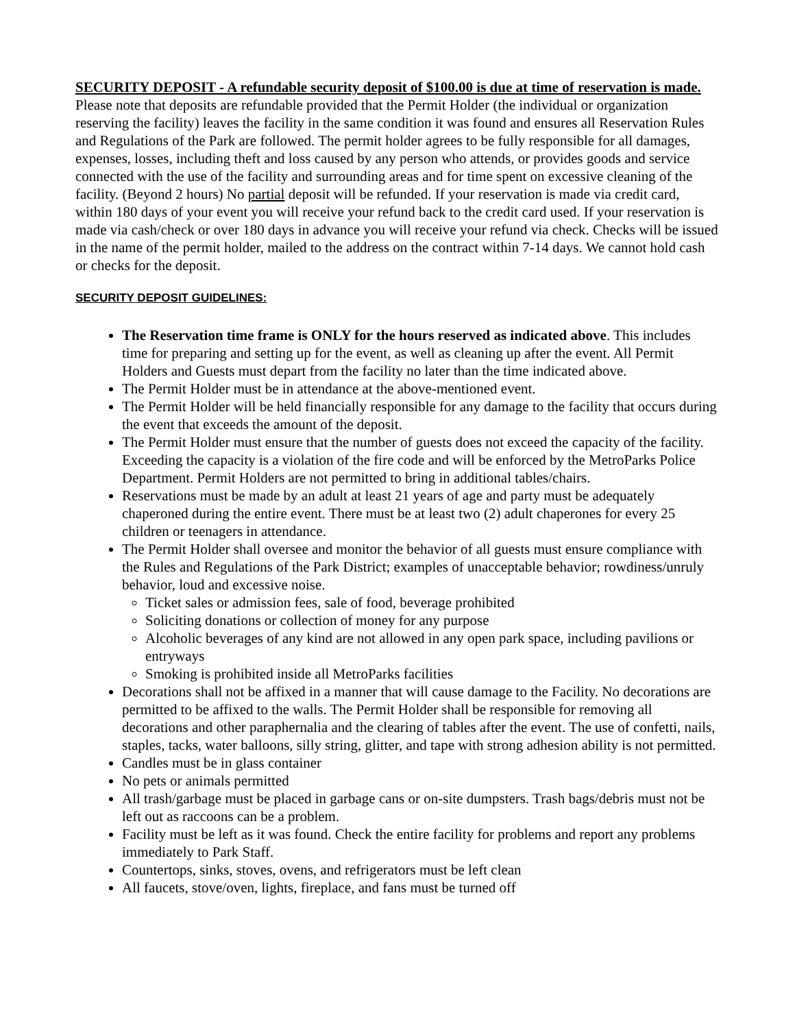SECURITY DEPOSIT - A refundable security deposit of $100.00 is due at time of reservation is made. Please note that deposits are refundable provided that the Permit Holder (the individual or organization reserving the facility) leaves the facility in the same condition it was found and ensures all Reservation Rules and Regulations of the Park are followed. The permit holder agrees to be fully responsible for all damages, expenses, losses, including theft and loss caused by any person who attends, or provides goods and service connected with the use of the facility and surrounding areas and for time spent on excessive cleaning of the facility. (Beyond 2 hours) No partial deposit will be refunded. If your reservation is made via credit card, within 180 days of your event you will receive your refund back to the credit card used. If your reservation is made via cash/check or over 180 days in advance you will receive your refund via check. Checks will be issued in the name of the permit holder, mailed to the address on the contract within 7-14 days. We cannot hold cash or checks for the deposit.
SECURITY DEPOSIT GUIDELINES:
The Reservation time frame is ONLY for the hours reserved as indicated above. This includes time for preparing and setting up for the event, as well as cleaning up after the event. All Permit Holders and Guests must depart from the facility no later than the time indicated above.
The Permit Holder must be in attendance at the above-mentioned event.
The Permit Holder will be held financially responsible for any damage to the facility that occurs during the event that exceeds the amount of the deposit.
The Permit Holder must ensure that the number of guests does not exceed the capacity of the facility. Exceeding the capacity is a violation of the fire code and will be enforced by the MetroParks Police Department. Permit Holders are not permitted to bring in additional tables/chairs.
Reservations must be made by an adult at least 21 years of age and party must be adequately chaperoned during the entire event. There must be at least two (2) adult chaperones for every 25 children or teenagers in attendance.
The Permit Holder shall oversee and monitor the behavior of all guests must ensure compliance with the Rules and Regulations of the Park District; examples of unacceptable behavior; rowdiness/unruly behavior, loud and excessive noise.
Ticket sales or admission fees, sale of food, beverage prohibited
Soliciting donations or collection of money for any purpose
Alcoholic beverages of any kind are not allowed in any open park space, including pavilions or entryways
Smoking is prohibited inside all MetroParks facilities
Decorations shall not be affixed in a manner that will cause damage to the Facility. No decorations are permitted to be affixed to the walls. The Permit Holder shall be responsible for removing all decorations and other paraphernalia and the clearing of tables after the event. The use of confetti, nails, staples, tacks, water balloons, silly string, glitter, and tape with strong adhesion ability is not permitted.
Candles must be in glass container
No pets or animals permitted
All trash/garbage must be placed in garbage cans or on-site dumpsters. Trash bags/debris must not be left out as raccoons can be a problem.
Facility must be left as it was found. Check the entire facility for problems and report any problems immediately to Park Staff.
Countertops, sinks, stoves, ovens, and refrigerators must be left clean
All faucets, stove/oven, lights, fireplace, and fans must be turned off